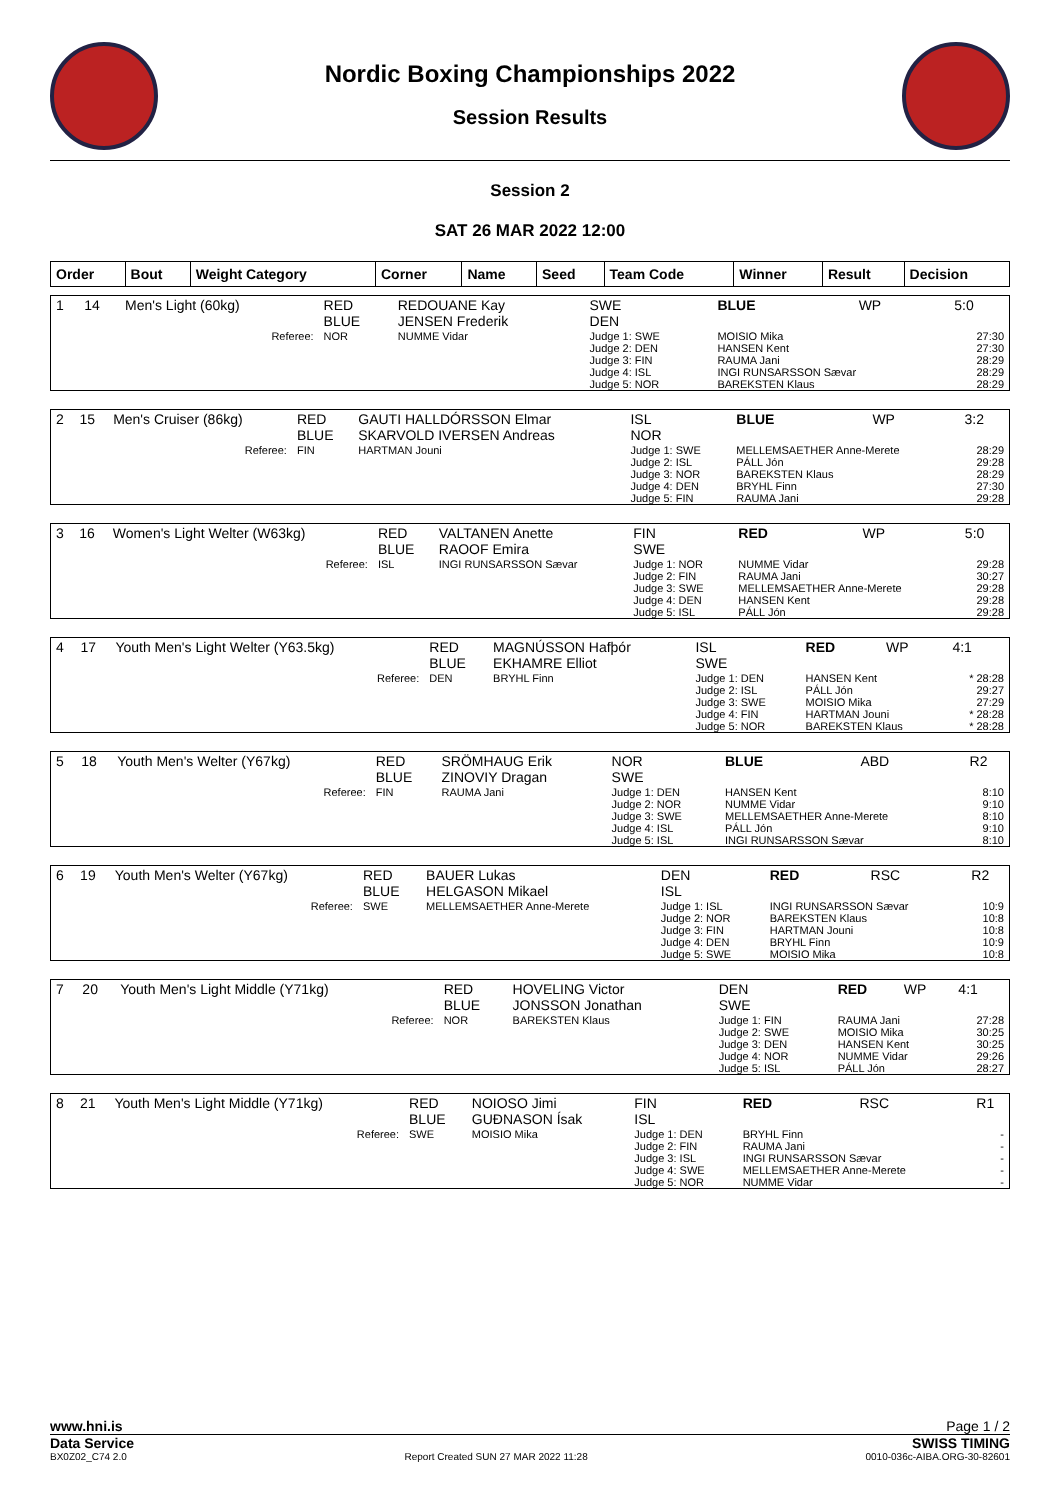Nordic Boxing Championships 2022
Session Results
Session 2
SAT 26 MAR 2022 12:00
| Order | Bout | Weight Category | Corner | Name | Seed | Team Code | Winner | Result | Decision |
| --- | --- | --- | --- | --- | --- | --- | --- | --- | --- |
| 1 | 14 | Men's Light (60kg) | RED BLUE | REDOUANE Kay JENSEN Frederik | SWE DEN | BLUE | WP | 5:0 |
| Referee: | | | NOR | NUMME Vidar | Judge 1: SWE Judge 2: DEN Judge 3: FIN Judge 4: ISL Judge 5: NOR | MOISIO Mika HANSEN Kent RAUMA Jani INGI RUNSARSSON Sævar BAREKSTEN Klaus | | 27:30 27:30 28:29 28:29 28:29 |
| 2 | 15 | Men's Cruiser (86kg) | RED BLUE | GAUTI HALLDÓRSSON Elmar SKARVOLD IVERSEN Andreas | ISL NOR | BLUE | WP | 3:2 |
| Referee: | | | FIN | HARTMAN Jouni | Judge 1: SWE Judge 2: ISL Judge 3: NOR Judge 4: DEN Judge 5: FIN | MELLEMSAETHER Anne-Merete PÁLL Jón BAREKSTEN Klaus BRYHL Finn RAUMA Jani | | 28:29 29:28 28:29 27:30 29:28 |
| 3 | 16 | Women's Light Welter (W63kg) | RED BLUE | VALTANEN Anette RAOOF Emira | FIN SWE | RED | WP | 5:0 |
| Referee: | | | ISL | INGI RUNSARSSON Sævar | Judge 1: NOR Judge 2: FIN Judge 3: SWE Judge 4: DEN Judge 5: ISL | NUMME Vidar RAUMA Jani MELLEMSAETHER Anne-Merete HANSEN Kent PÁLL Jón | | 29:28 30:27 29:28 29:28 29:28 |
| 4 | 17 | Youth Men's Light Welter (Y63.5kg) | RED BLUE | MAGNÚSSON Hafþór EKHAMRE Elliot | ISL SWE | RED | WP | 4:1 |
| Referee: | | | DEN | BRYHL Finn | Judge 1: DEN Judge 2: ISL Judge 3: SWE Judge 4: FIN Judge 5: NOR | HANSEN Kent PÁLL Jón MOISIO Mika HARTMAN Jouni BAREKSTEN Klaus | | * 28:28 29:27 27:29 * 28:28 * 28:28 |
| 5 | 18 | Youth Men's Welter (Y67kg) | RED BLUE | SRÖMHAUG Erik ZINOVIY Dragan | NOR SWE | BLUE | ABD | R2 |
| Referee: | | | FIN | RAUMA Jani | Judge 1: DEN Judge 2: NOR Judge 3: SWE Judge 4: ISL Judge 5: ISL | HANSEN Kent NUMME Vidar MELLEMSAETHER Anne-Merete PÁLL Jón INGI RUNSARSSON Sævar | | 8:10 9:10 8:10 9:10 8:10 |
| 6 | 19 | Youth Men's Welter (Y67kg) | RED BLUE | BAUER Lukas HELGASON Mikael | DEN ISL | RED | RSC | R2 |
| Referee: | | | SWE | MELLEMSAETHER Anne-Merete | Judge 1: ISL Judge 2: NOR Judge 3: FIN Judge 4: DEN Judge 5: SWE | INGI RUNSARSSON Sævar BAREKSTEN Klaus HARTMAN Jouni BRYHL Finn MOISIO Mika | | 10:9 10:8 10:8 10:9 10:8 |
| 7 | 20 | Youth Men's Light Middle (Y71kg) | RED BLUE | HOVELING Victor JONSSON Jonathan | DEN SWE | RED | WP | 4:1 |
| Referee: | | | NOR | BAREKSTEN Klaus | Judge 1: FIN Judge 2: SWE Judge 3: DEN Judge 4: NOR Judge 5: ISL | RAUMA Jani MOISIO Mika HANSEN Kent NUMME Vidar PÁLL Jón | | 27:28 30:25 30:25 29:26 28:27 |
| 8 | 21 | Youth Men's Light Middle (Y71kg) | RED BLUE | NOIOSO Jimi GUÐNASON Ísak | FIN ISL | RED | RSC | R1 |
| Referee: | | | SWE | MOISIO Mika | Judge 1: DEN Judge 2: FIN Judge 3: ISL Judge 4: SWE Judge 5: NOR | BRYHL Finn RAUMA Jani INGI RUNSARSSON Sævar MELLEMSAETHER Anne-Merete NUMME Vidar | | - - - - - |
www.hni.is Page 1 / 2
Data Service SWISS TIMING
BX0Z02_C74 2.0 Report Created SUN 27 MAR 2022 11:28 0010-036c-AIBA.ORG-30-82601